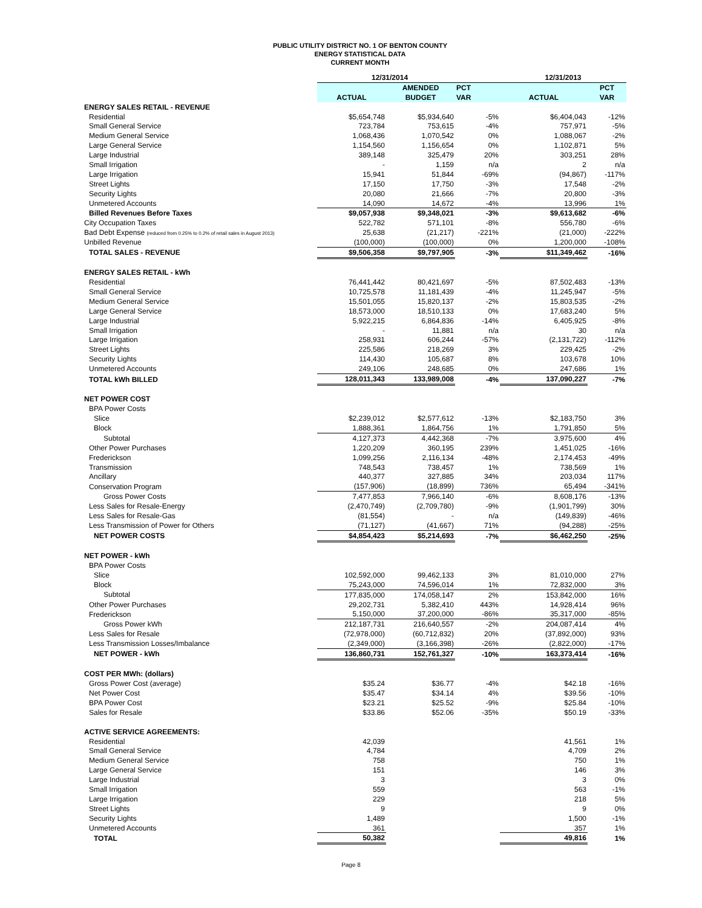PUBLIC UTILITY DISTRICT NO. 1 OF BENTON COUNTY
ENERGY STATISTICAL DATA
CURRENT MONTH
| | 12/31/2014 | | | 12/31/2013 | |
| --- | --- | --- | --- | --- | --- |
| | | AMENDED | PCT | | PCT |
| | ACTUAL | BUDGET | VAR | ACTUAL | VAR |
| ENERGY SALES RETAIL - REVENUE | | | | | |
| Residential | $5,654,748 | $5,934,640 | -5% | $6,404,043 | -12% |
| Small General Service | 723,784 | 753,615 | -4% | 757,971 | -5% |
| Medium General Service | 1,068,436 | 1,070,542 | 0% | 1,088,067 | -2% |
| Large General Service | 1,154,560 | 1,156,654 | 0% | 1,102,871 | 5% |
| Large Industrial | 389,148 | 325,479 | 20% | 303,251 | 28% |
| Small Irrigation | - | 1,159 | n/a | 2 | n/a |
| Large Irrigation | 15,941 | 51,844 | -69% | (94,867) | -117% |
| Street Lights | 17,150 | 17,750 | -3% | 17,548 | -2% |
| Security Lights | 20,080 | 21,666 | -7% | 20,800 | -3% |
| Unmetered Accounts | 14,090 | 14,672 | -4% | 13,996 | 1% |
| Billed Revenues Before Taxes | $9,057,938 | $9,348,021 | -3% | $9,613,682 | -6% |
| City Occupation Taxes | 522,782 | 571,101 | -8% | 556,780 | -6% |
| Bad Debt Expense (reduced from 0.25% to 0.2% of retail sales in August 2013) | 25,638 | (21,217) | -221% | (21,000) | -222% |
| Unbilled Revenue | (100,000) | (100,000) | 0% | 1,200,000 | -108% |
| TOTAL SALES - REVENUE | $9,506,358 | $9,797,905 | -3% | $11,349,462 | -16% |
| ENERGY SALES RETAIL - kWh | | | | | |
| Residential | 76,441,442 | 80,421,697 | -5% | 87,502,483 | -13% |
| Small General Service | 10,725,578 | 11,181,439 | -4% | 11,245,947 | -5% |
| Medium General Service | 15,501,055 | 15,820,137 | -2% | 15,803,535 | -2% |
| Large General Service | 18,573,000 | 18,510,133 | 0% | 17,683,240 | 5% |
| Large Industrial | 5,922,215 | 6,864,836 | -14% | 6,405,925 | -8% |
| Small Irrigation | - | 11,881 | n/a | 30 | n/a |
| Large Irrigation | 258,931 | 606,244 | -57% | (2,131,722) | -112% |
| Street Lights | 225,586 | 218,269 | 3% | 229,425 | -2% |
| Security Lights | 114,430 | 105,687 | 8% | 103,678 | 10% |
| Unmetered Accounts | 249,106 | 248,685 | 0% | 247,686 | 1% |
| TOTAL kWh BILLED | 128,011,343 | 133,989,008 | -4% | 137,090,227 | -7% |
| NET POWER COST | | | | | |
| BPA Power Costs | | | | | |
| Slice | $2,239,012 | $2,577,612 | -13% | $2,183,750 | 3% |
| Block | 1,888,361 | 1,864,756 | 1% | 1,791,850 | 5% |
| Subtotal | 4,127,373 | 4,442,368 | -7% | 3,975,600 | 4% |
| Other Power Purchases | 1,220,209 | 360,195 | 239% | 1,451,025 | -16% |
| Frederickson | 1,099,256 | 2,116,134 | -48% | 2,174,453 | -49% |
| Transmission | 748,543 | 738,457 | 1% | 738,569 | 1% |
| Ancillary | 440,377 | 327,885 | 34% | 203,034 | 117% |
| Conservation Program | (157,906) | (18,899) | 736% | 65,494 | -341% |
| Gross Power Costs | 7,477,853 | 7,966,140 | -6% | 8,608,176 | -13% |
| Less Sales for Resale-Energy | (2,470,749) | (2,709,780) | -9% | (1,901,799) | 30% |
| Less Sales for Resale-Gas | (81,554) | - | n/a | (149,839) | -46% |
| Less Transmission of Power for Others | (71,127) | (41,667) | 71% | (94,288) | -25% |
| NET POWER COSTS | $4,854,423 | $5,214,693 | -7% | $6,462,250 | -25% |
| NET POWER - kWh | | | | | |
| BPA Power Costs | | | | | |
| Slice | 102,592,000 | 99,462,133 | 3% | 81,010,000 | 27% |
| Block | 75,243,000 | 74,596,014 | 1% | 72,832,000 | 3% |
| Subtotal | 177,835,000 | 174,058,147 | 2% | 153,842,000 | 16% |
| Other Power Purchases | 29,202,731 | 5,382,410 | 443% | 14,928,414 | 96% |
| Frederickson | 5,150,000 | 37,200,000 | -86% | 35,317,000 | -85% |
| Gross Power kWh | 212,187,731 | 216,640,557 | -2% | 204,087,414 | 4% |
| Less Sales for Resale | (72,978,000) | (60,712,832) | 20% | (37,892,000) | 93% |
| Less Transmission Losses/Imbalance | (2,349,000) | (3,166,398) | -26% | (2,822,000) | -17% |
| NET POWER - kWh | 136,860,731 | 152,761,327 | -10% | 163,373,414 | -16% |
| COST PER MWh: (dollars) | | | | | |
| Gross Power Cost (average) | $35.24 | $36.77 | -4% | $42.18 | -16% |
| Net Power Cost | $35.47 | $34.14 | 4% | $39.56 | -10% |
| BPA Power Cost | $23.21 | $25.52 | -9% | $25.84 | -10% |
| Sales for Resale | $33.86 | $52.06 | -35% | $50.19 | -33% |
| ACTIVE SERVICE AGREEMENTS: | | | | | |
| Residential | 42,039 | | | 41,561 | 1% |
| Small General Service | 4,784 | | | 4,709 | 2% |
| Medium General Service | 758 | | | 750 | 1% |
| Large General Service | 151 | | | 146 | 3% |
| Large Industrial | 3 | | | 3 | 0% |
| Small Irrigation | 559 | | | 563 | -1% |
| Large Irrigation | 229 | | | 218 | 5% |
| Street Lights | 9 | | | 9 | 0% |
| Security Lights | 1,489 | | | 1,500 | -1% |
| Unmetered Accounts | 361 | | | 357 | 1% |
| TOTAL | 50,382 | | | 49,816 | 1% |
Page 8